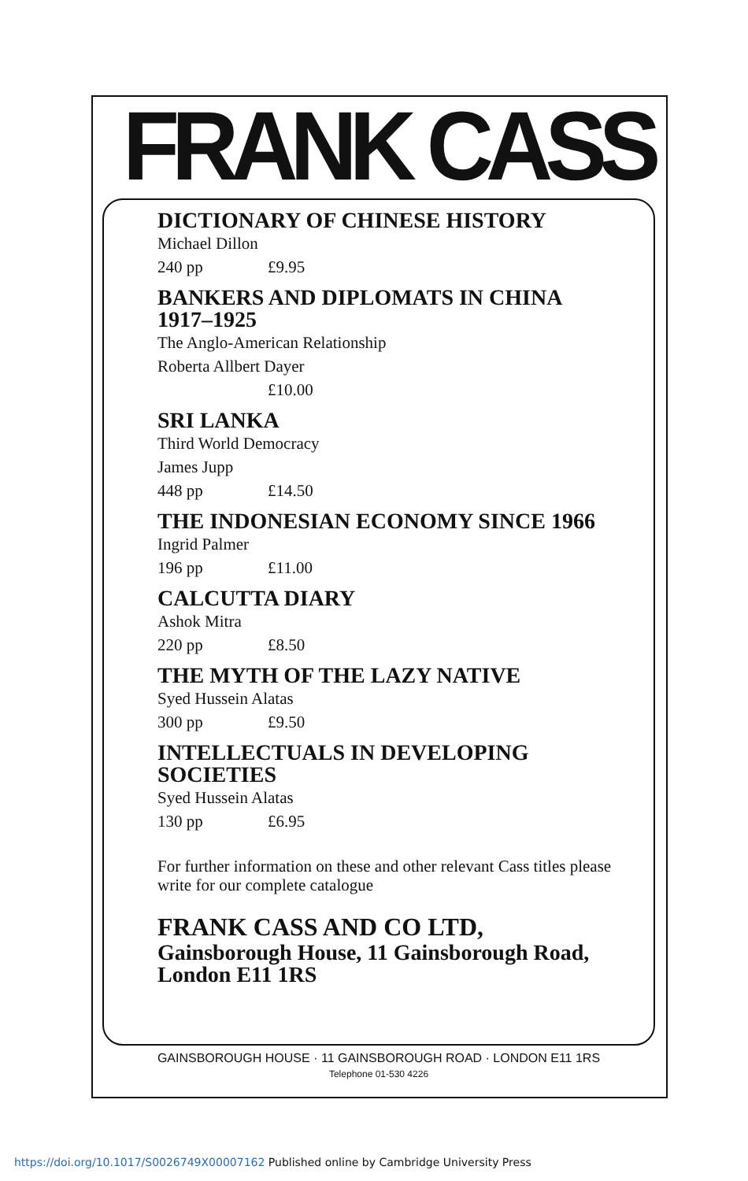FRANK CASS
DICTIONARY OF CHINESE HISTORY
Michael Dillon
240 pp £9.95
BANKERS AND DIPLOMATS IN CHINA 1917–1925
The Anglo-American Relationship
Roberta Allbert Dayer
£10.00
SRI LANKA
Third World Democracy
James Jupp
448 pp £14.50
THE INDONESIAN ECONOMY SINCE 1966
Ingrid Palmer
196 pp £11.00
CALCUTTA DIARY
Ashok Mitra
220 pp £8.50
THE MYTH OF THE LAZY NATIVE
Syed Hussein Alatas
300 pp £9.50
INTELLECTUALS IN DEVELOPING SOCIETIES
Syed Hussein Alatas
130 pp £6.95
For further information on these and other relevant Cass titles please write for our complete catalogue
FRANK CASS AND CO LTD,
Gainsborough House, 11 Gainsborough Road, London E11 1RS
GAINSBOROUGH HOUSE · 11 GAINSBOROUGH ROAD · LONDON E11 1RS
Telephone 01-530 4226
https://doi.org/10.1017/S0026749X00007162 Published online by Cambridge University Press